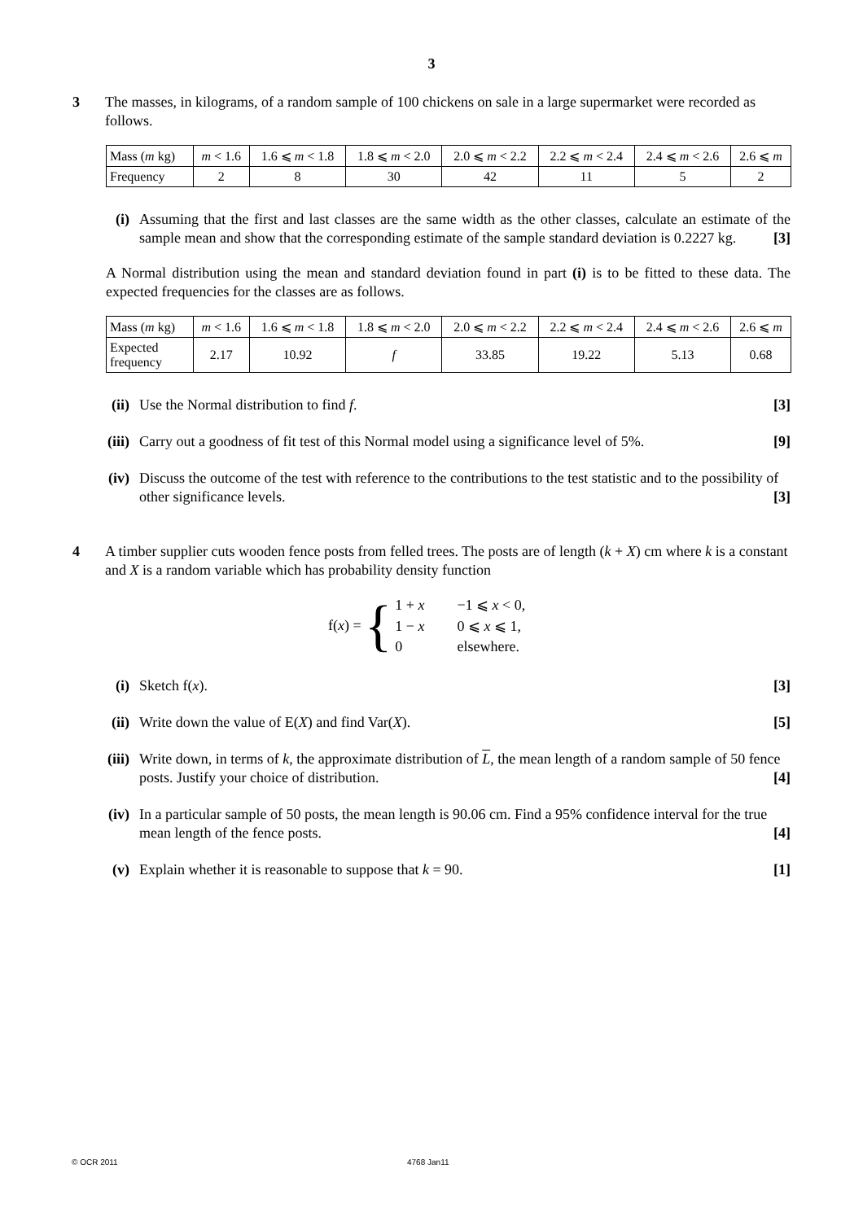3
3 The masses, in kilograms, of a random sample of 100 chickens on sale in a large supermarket were recorded as follows.
| Mass ( m kg) | m < 1.6 | 1.6 ⩽ m < 1.8 | 1.8 ⩽ m < 2.0 | 2.0 ⩽ m < 2.2 | 2.2 ⩽ m < 2.4 | 2.4 ⩽ m < 2.6 | 2.6 ⩽ m |
| Frequency | 2 | 8 | 30 | 42 | 11 | 5 | 2 |
(i) Assuming that the first and last classes are the same width as the other classes, calculate an estimate of the sample mean and show that the corresponding estimate of the sample standard deviation is 0.2227 kg. [3]
A Normal distribution using the mean and standard deviation found in part (i) is to be fitted to these data. The expected frequencies for the classes are as follows.
| Mass ( m kg) | m < 1.6 | 1.6 ⩽ m < 1.8 | 1.8 ⩽ m < 2.0 | 2.0 ⩽ m < 2.2 | 2.2 ⩽ m < 2.4 | 2.4 ⩽ m < 2.6 | 2.6 ⩽ m |
| Expected frequency | 2.17 | 10.92 | f | 33.85 | 19.22 | 5.13 | 0.68 |
(ii)
Use the Normal distribution to find f. [3]
(iii)
Carry out a goodness of fit test of this Normal model using a significance level of 5%. [9]
(iv)
Discuss the outcome of the test with reference to the contributions to the test statistic and to the possibility of other significance levels. [3]
4 A timber supplier cuts wooden fence posts from felled trees. The posts are of length (k + X) cm where k is a constant and X is a random variable which has probability density function
f(x) = {
| 1 + x | −1 ⩽ x < 0, |
| 1 − x | 0 ⩽ x ⩽ 1, |
| 0 | elsewhere. |
(i) Sketch f(x). [3]
(ii)
Write down the value of E(X) and find Var(X). [5]
(iii)
Write down, in terms of k, the approximate distribution of L, the mean length of a random sample of 50 fence posts. Justify your choice of distribution. [4]
(iv)
In a particular sample of 50 posts, the mean length is 90.06 cm. Find a 95% confidence interval for the true mean length of the fence posts. [4]
(v) Explain whether it is reasonable to suppose that k = 90. [1]
© OCR 2011 4768 Jan11